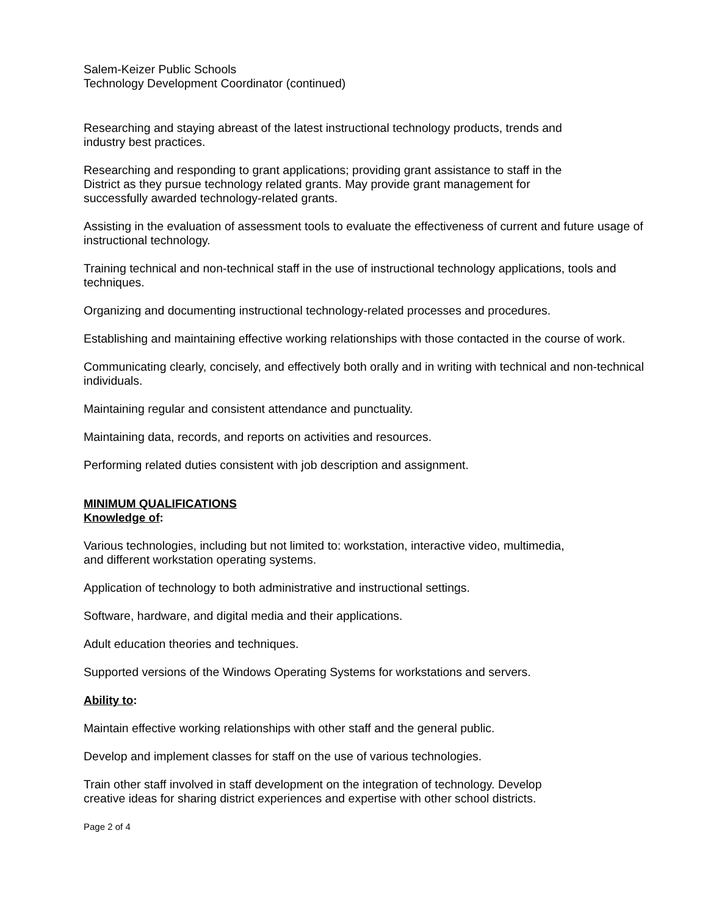Salem-Keizer Public Schools
Technology Development Coordinator (continued)
Researching and staying abreast of the latest instructional technology products, trends and
industry best practices.
Researching and responding to grant applications; providing grant assistance to staff in the
District as they pursue technology related grants. May provide grant management for
successfully awarded technology-related grants.
Assisting in the evaluation of assessment tools to evaluate the effectiveness of current and future usage of instructional technology.
Training technical and non-technical staff in the use of instructional technology applications, tools and techniques.
Organizing and documenting instructional technology-related processes and procedures.
Establishing and maintaining effective working relationships with those contacted in the course of work.
Communicating clearly, concisely, and effectively both orally and in writing with technical and non-technical individuals.
Maintaining regular and consistent attendance and punctuality.
Maintaining data, records, and reports on activities and resources.
Performing related duties consistent with job description and assignment.
MINIMUM QUALIFICATIONS
Knowledge of:
Various technologies, including but not limited to: workstation, interactive video, multimedia,
and different workstation operating systems.
Application of technology to both administrative and instructional settings.
Software, hardware, and digital media and their applications.
Adult education theories and techniques.
Supported versions of the Windows Operating Systems for workstations and servers.
Ability to:
Maintain effective working relationships with other staff and the general public.
Develop and implement classes for staff on the use of various technologies.
Train other staff involved in staff development on the integration of technology. Develop
creative ideas for sharing district experiences and expertise with other school districts.
Page 2 of 4